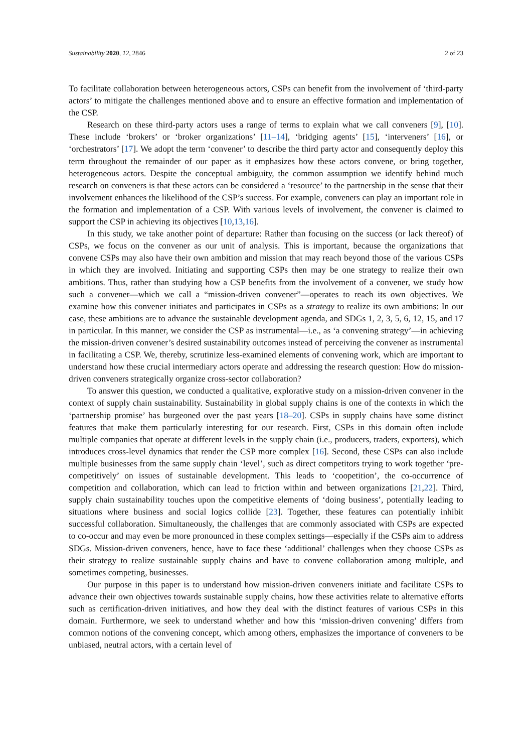Sustainability 2020, 12, 2846 2 of 23
To facilitate collaboration between heterogeneous actors, CSPs can benefit from the involvement of ‘third-party actors’ to mitigate the challenges mentioned above and to ensure an effective formation and implementation of the CSP.
Research on these third-party actors uses a range of terms to explain what we call conveners [9], [10]. These include ‘brokers’ or ‘broker organizations’ [11–14], ‘bridging agents’ [15], ‘interveners’ [16], or ‘orchestrators’ [17]. We adopt the term ‘convener’ to describe the third party actor and consequently deploy this term throughout the remainder of our paper as it emphasizes how these actors convene, or bring together, heterogeneous actors. Despite the conceptual ambiguity, the common assumption we identify behind much research on conveners is that these actors can be considered a ‘resource’ to the partnership in the sense that their involvement enhances the likelihood of the CSP’s success. For example, conveners can play an important role in the formation and implementation of a CSP. With various levels of involvement, the convener is claimed to support the CSP in achieving its objectives [10,13,16].
In this study, we take another point of departure: Rather than focusing on the success (or lack thereof) of CSPs, we focus on the convener as our unit of analysis. This is important, because the organizations that convene CSPs may also have their own ambition and mission that may reach beyond those of the various CSPs in which they are involved. Initiating and supporting CSPs then may be one strategy to realize their own ambitions. Thus, rather than studying how a CSP benefits from the involvement of a convener, we study how such a convener—which we call a “mission-driven convener”—operates to reach its own objectives. We examine how this convener initiates and participates in CSPs as a strategy to realize its own ambitions: In our case, these ambitions are to advance the sustainable development agenda, and SDGs 1, 2, 3, 5, 6, 12, 15, and 17 in particular. In this manner, we consider the CSP as instrumental—i.e., as ‘a convening strategy’—in achieving the mission-driven convener’s desired sustainability outcomes instead of perceiving the convener as instrumental in facilitating a CSP. We, thereby, scrutinize less-examined elements of convening work, which are important to understand how these crucial intermediary actors operate and addressing the research question: How do mission-driven conveners strategically organize cross-sector collaboration?
To answer this question, we conducted a qualitative, explorative study on a mission-driven convener in the context of supply chain sustainability. Sustainability in global supply chains is one of the contexts in which the ‘partnership promise’ has burgeoned over the past years [18–20]. CSPs in supply chains have some distinct features that make them particularly interesting for our research. First, CSPs in this domain often include multiple companies that operate at different levels in the supply chain (i.e., producers, traders, exporters), which introduces cross-level dynamics that render the CSP more complex [16]. Second, these CSPs can also include multiple businesses from the same supply chain ‘level’, such as direct competitors trying to work together ‘pre-competitively’ on issues of sustainable development. This leads to ‘coopetition’, the co-occurrence of competition and collaboration, which can lead to friction within and between organizations [21,22]. Third, supply chain sustainability touches upon the competitive elements of ‘doing business’, potentially leading to situations where business and social logics collide [23]. Together, these features can potentially inhibit successful collaboration. Simultaneously, the challenges that are commonly associated with CSPs are expected to co-occur and may even be more pronounced in these complex settings—especially if the CSPs aim to address SDGs. Mission-driven conveners, hence, have to face these ‘additional’ challenges when they choose CSPs as their strategy to realize sustainable supply chains and have to convene collaboration among multiple, and sometimes competing, businesses.
Our purpose in this paper is to understand how mission-driven conveners initiate and facilitate CSPs to advance their own objectives towards sustainable supply chains, how these activities relate to alternative efforts such as certification-driven initiatives, and how they deal with the distinct features of various CSPs in this domain. Furthermore, we seek to understand whether and how this ‘mission-driven convening’ differs from common notions of the convening concept, which among others, emphasizes the importance of conveners to be unbiased, neutral actors, with a certain level of